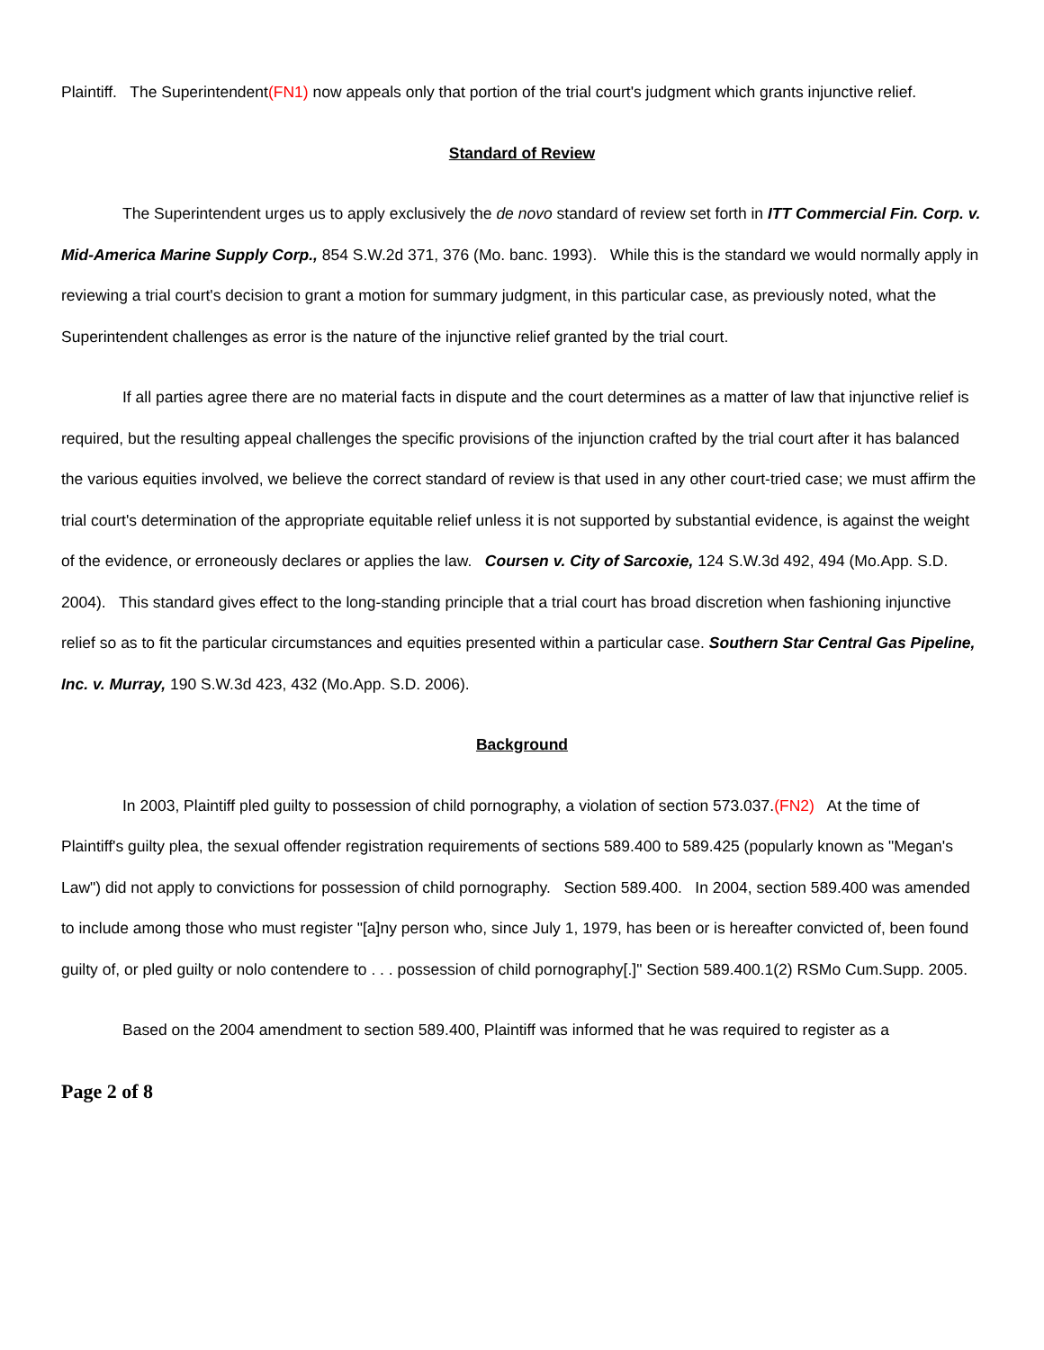Plaintiff. The Superintendent(FN1) now appeals only that portion of the trial court's judgment which grants injunctive relief.
Standard of Review
The Superintendent urges us to apply exclusively the de novo standard of review set forth in ITT Commercial Fin. Corp. v. Mid-America Marine Supply Corp., 854 S.W.2d 371, 376 (Mo. banc. 1993). While this is the standard we would normally apply in reviewing a trial court's decision to grant a motion for summary judgment, in this particular case, as previously noted, what the Superintendent challenges as error is the nature of the injunctive relief granted by the trial court.
If all parties agree there are no material facts in dispute and the court determines as a matter of law that injunctive relief is required, but the resulting appeal challenges the specific provisions of the injunction crafted by the trial court after it has balanced the various equities involved, we believe the correct standard of review is that used in any other court-tried case; we must affirm the trial court's determination of the appropriate equitable relief unless it is not supported by substantial evidence, is against the weight of the evidence, or erroneously declares or applies the law. Coursen v. City of Sarcoxie, 124 S.W.3d 492, 494 (Mo.App. S.D. 2004). This standard gives effect to the long-standing principle that a trial court has broad discretion when fashioning injunctive relief so as to fit the particular circumstances and equities presented within a particular case. Southern Star Central Gas Pipeline, Inc. v. Murray, 190 S.W.3d 423, 432 (Mo.App. S.D. 2006).
Background
In 2003, Plaintiff pled guilty to possession of child pornography, a violation of section 573.037.(FN2) At the time of Plaintiff's guilty plea, the sexual offender registration requirements of sections 589.400 to 589.425 (popularly known as "Megan's Law") did not apply to convictions for possession of child pornography. Section 589.400. In 2004, section 589.400 was amended to include among those who must register "[a]ny person who, since July 1, 1979, has been or is hereafter convicted of, been found guilty of, or pled guilty or nolo contendere to . . . possession of child pornography[.]" Section 589.400.1(2) RSMo Cum.Supp. 2005.
Based on the 2004 amendment to section 589.400, Plaintiff was informed that he was required to register as a
Page 2 of 8